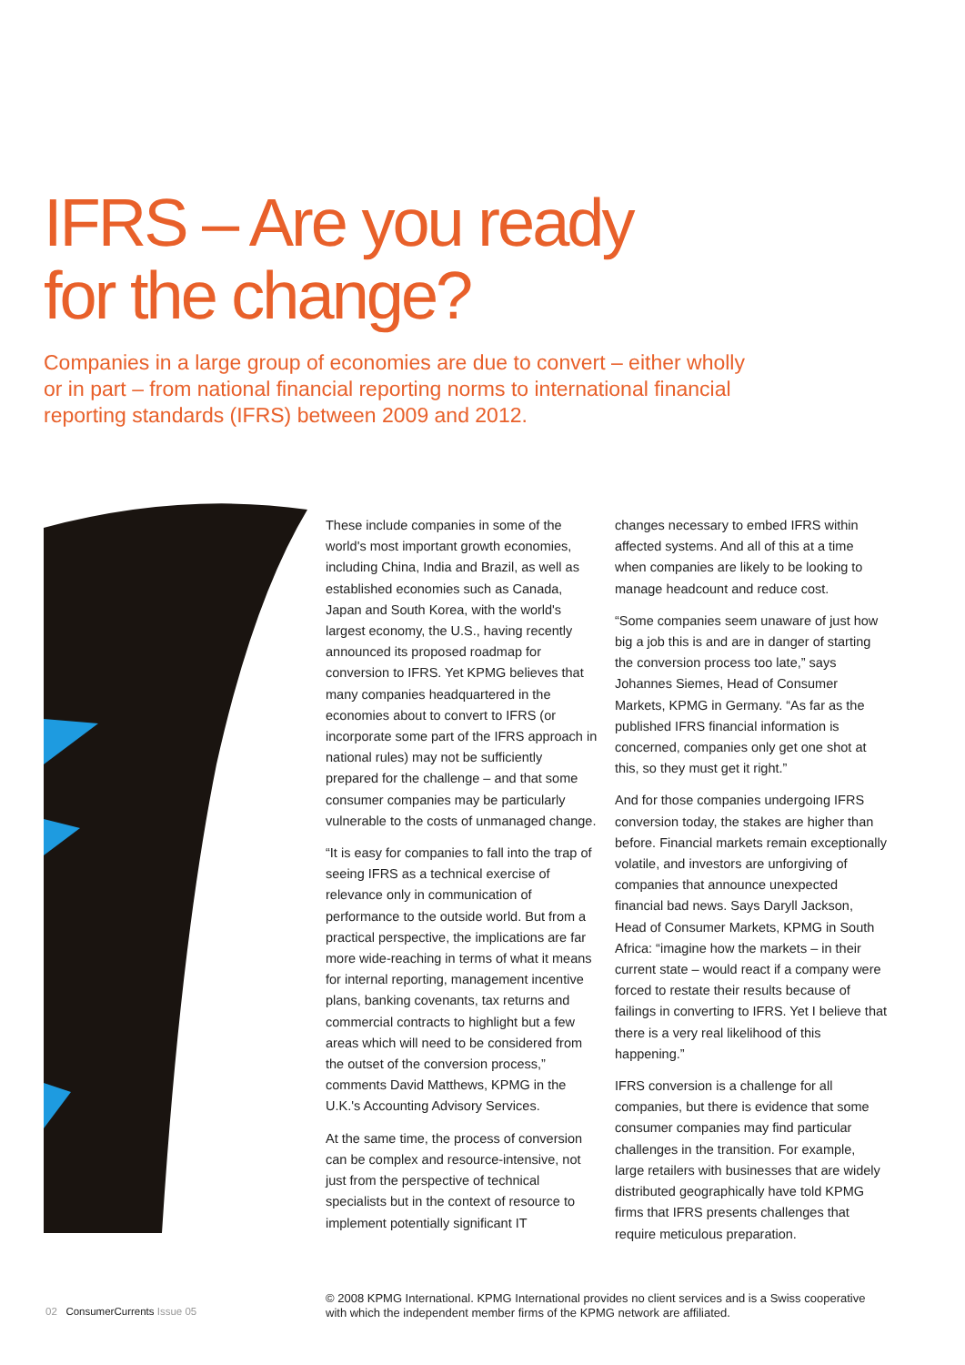IFRS – Are you ready
for the change?
Companies in a large group of economies are due to convert – either wholly or in part – from national financial reporting norms to international financial reporting standards (IFRS) between 2009 and 2012.
These include companies in some of the world's most important growth economies, including China, India and Brazil, as well as established economies such as Canada, Japan and South Korea, with the world's largest economy, the U.S., having recently announced its proposed roadmap for conversion to IFRS. Yet KPMG believes that many companies headquartered in the economies about to convert to IFRS (or incorporate some part of the IFRS approach in national rules) may not be sufficiently prepared for the challenge – and that some consumer companies may be particularly vulnerable to the costs of unmanaged change.
“It is easy for companies to fall into the trap of seeing IFRS as a technical exercise of relevance only in communication of performance to the outside world. But from a practical perspective, the implications are far more wide-reaching in terms of what it means for internal reporting, management incentive plans, banking covenants, tax returns and commercial contracts to highlight but a few areas which will need to be considered from the outset of the conversion process,” comments David Matthews, KPMG in the U.K.'s Accounting Advisory Services.
At the same time, the process of conversion can be complex and resource-intensive, not just from the perspective of technical specialists but in the context of resource to implement potentially significant IT
changes necessary to embed IFRS within affected systems. And all of this at a time when companies are likely to be looking to manage headcount and reduce cost.
“Some companies seem unaware of just how big a job this is and are in danger of starting the conversion process too late,” says Johannes Siemes, Head of Consumer Markets, KPMG in Germany. “As far as the published IFRS financial information is concerned, companies only get one shot at this, so they must get it right.”
And for those companies undergoing IFRS conversion today, the stakes are higher than before. Financial markets remain exceptionally volatile, and investors are unforgiving of companies that announce unexpected financial bad news. Says Daryll Jackson, Head of Consumer Markets, KPMG in South Africa: “imagine how the markets – in their current state – would react if a company were forced to restate their results because of failings in converting to IFRS. Yet I believe that there is a very real likelihood of this happening.”
IFRS conversion is a challenge for all companies, but there is evidence that some consumer companies may find particular challenges in the transition. For example, large retailers with businesses that are widely distributed geographically have told KPMG firms that IFRS presents challenges that require meticulous preparation.
02 ConsumerCurrents Issue 05
© 2008 KPMG International. KPMG International provides no client services and is a Swiss cooperative with which the independent member firms of the KPMG network are affiliated.